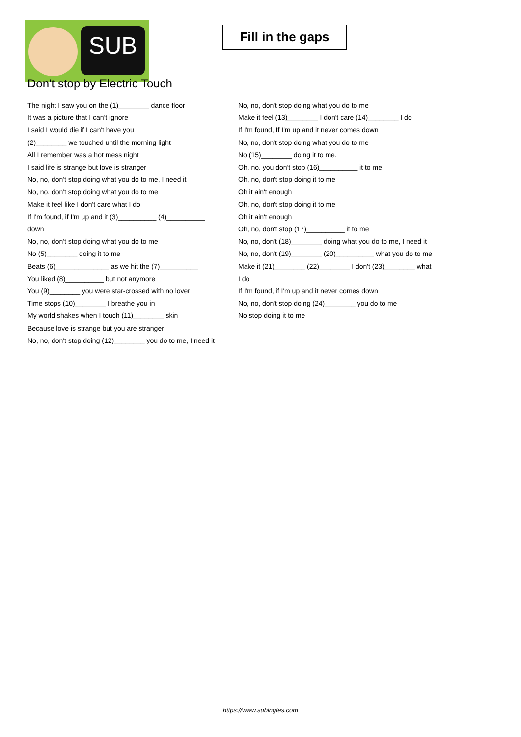SUB
Fill in the gaps
Don't stop by Electric Touch
The night I saw you on the (1)________ dance floor
It was a picture that I can't ignore
I said I would die if I can't have you
(2)________ we touched until the morning light
All I remember was a hot mess night
I said life is strange but love is stranger
No, no, don't stop doing what you do to me, I need it
No, no, don't stop doing what you do to me
Make it feel like I don't care what I do
If I'm found, if I'm up and it (3)__________ (4)__________ down
No, no, don't stop doing what you do to me
No (5)________ doing it to me
Beats (6)______________ as we hit the (7)__________
You liked (8)__________ but not anymore
You (9)________ you were star-crossed with no lover
Time stops (10)________ I breathe you in
My world shakes when I touch (11)________ skin
Because love is strange but you are stranger
No, no, don't stop doing (12)________ you do to me, I need it
No, no, don't stop doing what you do to me
Make it feel (13)________ I don't care (14)________ I do
If I'm found, If I'm up and it never comes down
No, no, don't stop doing what you do to me
No (15)________ doing it to me.
Oh, no, you don't stop (16)__________ it to me
Oh, no, don't stop doing it to me
Oh it ain't enough
Oh, no, don't stop doing it to me
Oh it ain't enough
Oh, no, don't stop (17)__________ it to me
No, no, don't (18)________ doing what you do to me, I need it
No, no, don't (19)________ (20)__________ what you do to me
Make it (21)________ (22)________ I don't (23)________ what I do
If I'm found, if I'm up and it never comes down
No, no, don't stop doing (24)________ you do to me
No stop doing it to me
https://www.subingles.com